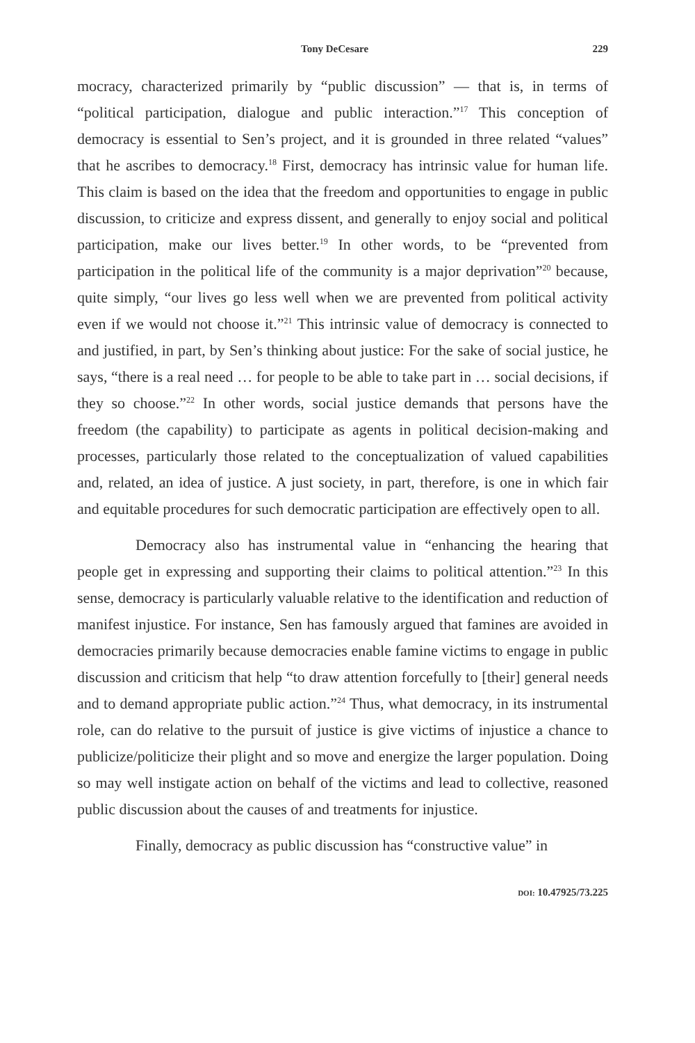Tony DeCesare 229
mocracy, characterized primarily by “public discussion” — that is, in terms of “political participation, dialogue and public interaction.”<sup>17</sup> This conception of democracy is essential to Sen’s project, and it is grounded in three related “values” that he ascribes to democracy.<sup>18</sup> First, democracy has intrinsic value for human life. This claim is based on the idea that the freedom and opportunities to engage in public discussion, to criticize and express dissent, and generally to enjoy social and political participation, make our lives better.<sup>19</sup> In other words, to be “prevented from participation in the political life of the community is a major deprivation”<sup>20</sup> because, quite simply, “our lives go less well when we are prevented from political activity even if we would not choose it.”<sup>21</sup> This intrinsic value of democracy is connected to and justified, in part, by Sen’s thinking about justice: For the sake of social justice, he says, “there is a real need … for people to be able to take part in … social decisions, if they so choose.”<sup>22</sup> In other words, social justice demands that persons have the freedom (the capability) to participate as agents in political decision-making and processes, particularly those related to the conceptualization of valued capabilities and, related, an idea of justice. A just society, in part, therefore, is one in which fair and equitable procedures for such democratic participation are effectively open to all.
Democracy also has instrumental value in “enhancing the hearing that people get in expressing and supporting their claims to political attention.”<sup>23</sup> In this sense, democracy is particularly valuable relative to the identification and reduction of manifest injustice. For instance, Sen has famously argued that famines are avoided in democracies primarily because democracies enable famine victims to engage in public discussion and criticism that help “to draw attention forcefully to [their] general needs and to demand appropriate public action.”<sup>24</sup> Thus, what democracy, in its instrumental role, can do relative to the pursuit of justice is give victims of injustice a chance to publicize/politicize their plight and so move and energize the larger population. Doing so may well instigate action on behalf of the victims and lead to collective, reasoned public discussion about the causes of and treatments for injustice.
Finally, democracy as public discussion has “constructive value” in
DOI: 10.47925/73.225